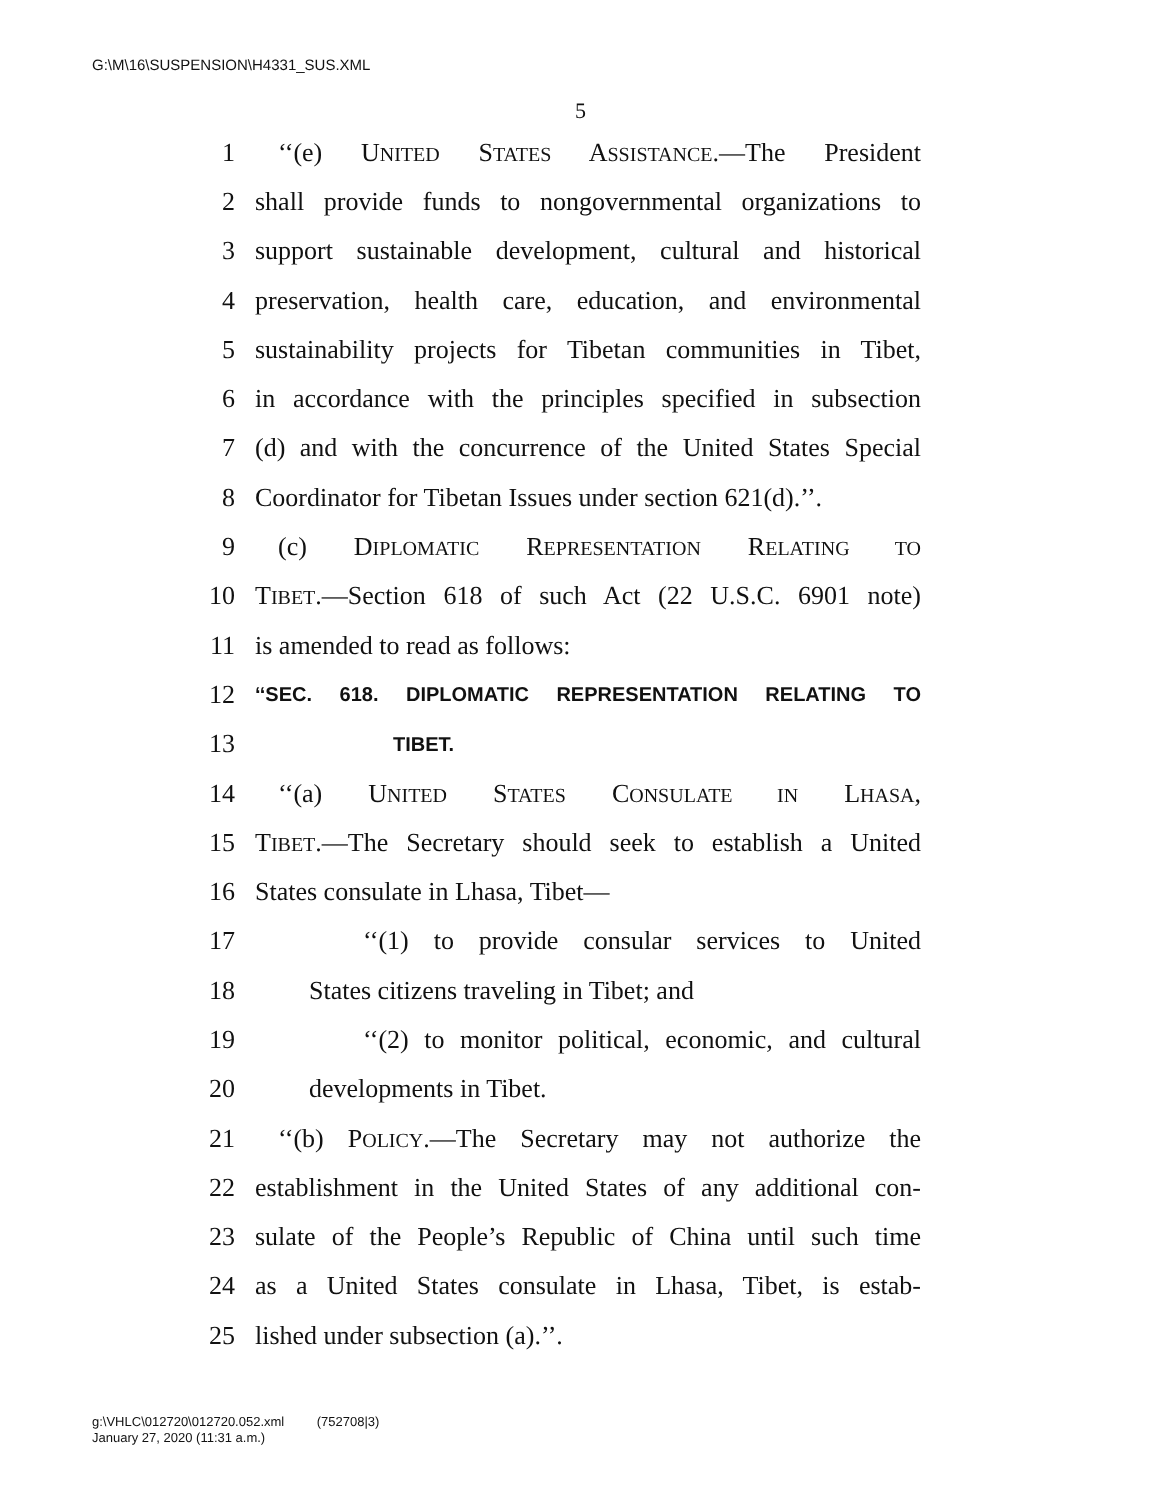G:\M\16\SUSPENSION\H4331_SUS.XML
5
1 ‘‘(e) UNITED STATES ASSISTANCE.—The President
2 shall provide funds to nongovernmental organizations to
3 support sustainable development, cultural and historical
4 preservation, health care, education, and environmental
5 sustainability projects for Tibetan communities in Tibet,
6 in accordance with the principles specified in subsection
7 (d) and with the concurrence of the United States Special
8 Coordinator for Tibetan Issues under section 621(d).’’.
9 (c) DIPLOMATIC REPRESENTATION RELATING TO
10 TIBET.—Section 618 of such Act (22 U.S.C. 6901 note)
11 is amended to read as follows:
12 ‘‘SEC. 618. DIPLOMATIC REPRESENTATION RELATING TO
13 TIBET.
14 ‘‘(a) UNITED STATES CONSULATE IN LHASA,
15 TIBET.—The Secretary should seek to establish a United
16 States consulate in Lhasa, Tibet—
17 ‘‘(1) to provide consular services to United
18 States citizens traveling in Tibet; and
19 ‘‘(2) to monitor political, economic, and cultural
20 developments in Tibet.
21 ‘‘(b) POLICY.—The Secretary may not authorize the
22 establishment in the United States of any additional con-
23 sulate of the People’s Republic of China until such time
24 as a United States consulate in Lhasa, Tibet, is estab-
25 lished under subsection (a).’’.
g:\VHLC\012720\012720.052.xml (752708|3)
January 27, 2020 (11:31 a.m.)